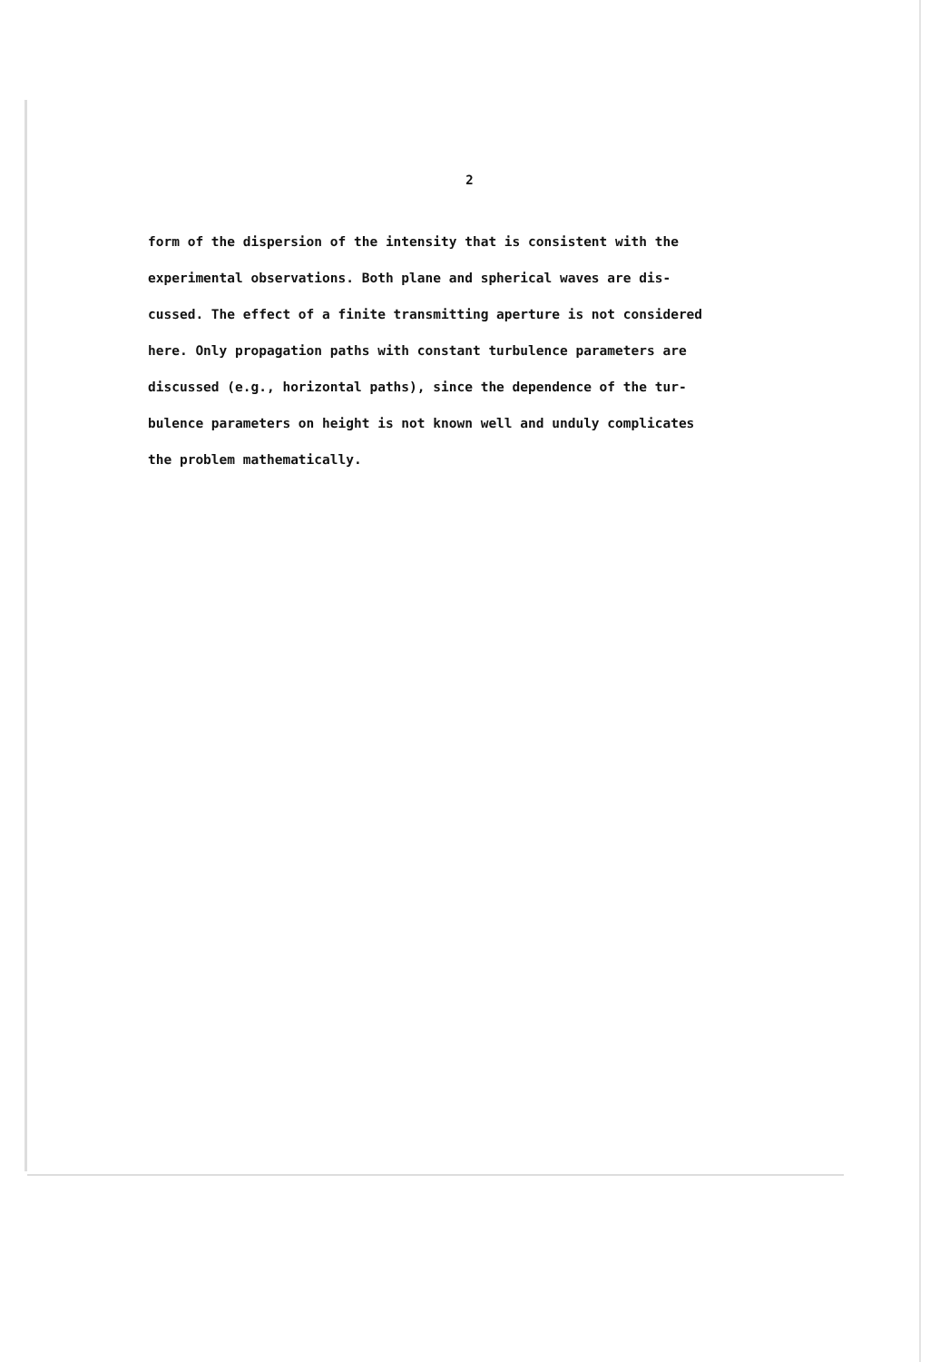2
form of the dispersion of the intensity that is consistent with the
experimental observations. Both plane and spherical waves are dis-
cussed. The effect of a finite transmitting aperture is not considered
here. Only propagation paths with constant turbulence parameters are
discussed (e.g., horizontal paths), since the dependence of the tur-
bulence parameters on height is not known well and unduly complicates
the problem mathematically.